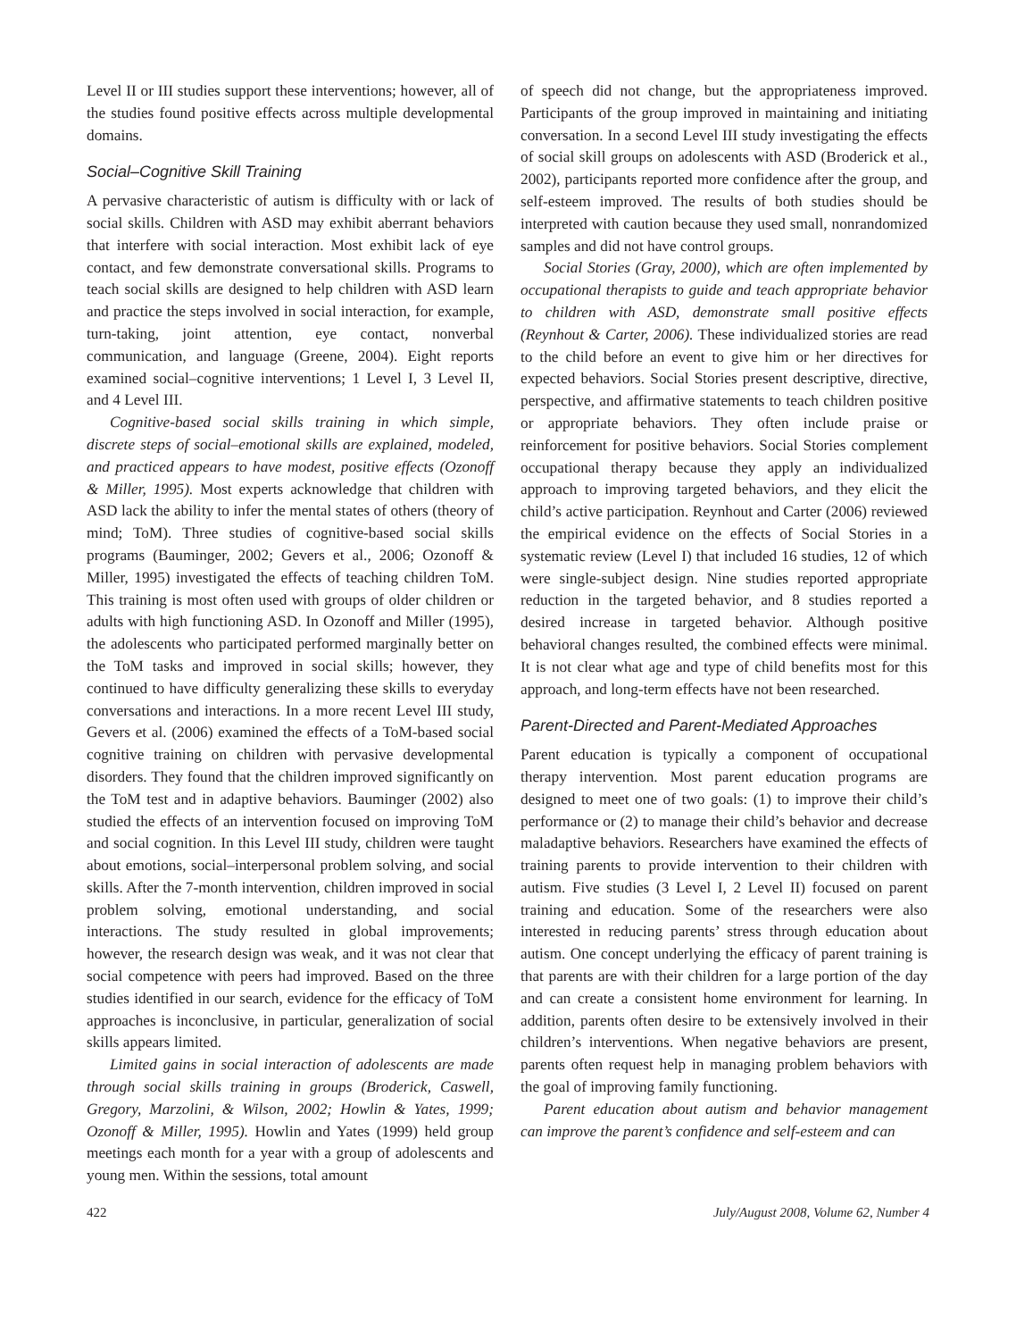Level II or III studies support these interventions; however, all of the studies found positive effects across multiple developmental domains.
Social–Cognitive Skill Training
A pervasive characteristic of autism is difficulty with or lack of social skills. Children with ASD may exhibit aberrant behaviors that interfere with social interaction. Most exhibit lack of eye contact, and few demonstrate conversational skills. Programs to teach social skills are designed to help children with ASD learn and practice the steps involved in social interaction, for example, turn-taking, joint attention, eye contact, nonverbal communication, and language (Greene, 2004). Eight reports examined social–cognitive interventions; 1 Level I, 3 Level II, and 4 Level III.
Cognitive-based social skills training in which simple, discrete steps of social–emotional skills are explained, modeled, and practiced appears to have modest, positive effects (Ozonoff & Miller, 1995). Most experts acknowledge that children with ASD lack the ability to infer the mental states of others (theory of mind; ToM). Three studies of cognitive-based social skills programs (Bauminger, 2002; Gevers et al., 2006; Ozonoff & Miller, 1995) investigated the effects of teaching children ToM. This training is most often used with groups of older children or adults with high functioning ASD. In Ozonoff and Miller (1995), the adolescents who participated performed marginally better on the ToM tasks and improved in social skills; however, they continued to have difficulty generalizing these skills to everyday conversations and interactions. In a more recent Level III study, Gevers et al. (2006) examined the effects of a ToM-based social cognitive training on children with pervasive developmental disorders. They found that the children improved significantly on the ToM test and in adaptive behaviors. Bauminger (2002) also studied the effects of an intervention focused on improving ToM and social cognition. In this Level III study, children were taught about emotions, social–interpersonal problem solving, and social skills. After the 7-month intervention, children improved in social problem solving, emotional understanding, and social interactions. The study resulted in global improvements; however, the research design was weak, and it was not clear that social competence with peers had improved. Based on the three studies identified in our search, evidence for the efficacy of ToM approaches is inconclusive, in particular, generalization of social skills appears limited.
Limited gains in social interaction of adolescents are made through social skills training in groups (Broderick, Caswell, Gregory, Marzolini, & Wilson, 2002; Howlin & Yates, 1999; Ozonoff & Miller, 1995). Howlin and Yates (1999) held group meetings each month for a year with a group of adolescents and young men. Within the sessions, total amount
of speech did not change, but the appropriateness improved. Participants of the group improved in maintaining and initiating conversation. In a second Level III study investigating the effects of social skill groups on adolescents with ASD (Broderick et al., 2002), participants reported more confidence after the group, and self-esteem improved. The results of both studies should be interpreted with caution because they used small, nonrandomized samples and did not have control groups.
Social Stories (Gray, 2000), which are often implemented by occupational therapists to guide and teach appropriate behavior to children with ASD, demonstrate small positive effects (Reynhout & Carter, 2006). These individualized stories are read to the child before an event to give him or her directives for expected behaviors. Social Stories present descriptive, directive, perspective, and affirmative statements to teach children positive or appropriate behaviors. They often include praise or reinforcement for positive behaviors. Social Stories complement occupational therapy because they apply an individualized approach to improving targeted behaviors, and they elicit the child’s active participation. Reynhout and Carter (2006) reviewed the empirical evidence on the effects of Social Stories in a systematic review (Level I) that included 16 studies, 12 of which were single-subject design. Nine studies reported appropriate reduction in the targeted behavior, and 8 studies reported a desired increase in targeted behavior. Although positive behavioral changes resulted, the combined effects were minimal. It is not clear what age and type of child benefits most for this approach, and long-term effects have not been researched.
Parent-Directed and Parent-Mediated Approaches
Parent education is typically a component of occupational therapy intervention. Most parent education programs are designed to meet one of two goals: (1) to improve their child’s performance or (2) to manage their child’s behavior and decrease maladaptive behaviors. Researchers have examined the effects of training parents to provide intervention to their children with autism. Five studies (3 Level I, 2 Level II) focused on parent training and education. Some of the researchers were also interested in reducing parents’ stress through education about autism. One concept underlying the efficacy of parent training is that parents are with their children for a large portion of the day and can create a consistent home environment for learning. In addition, parents often desire to be extensively involved in their children’s interventions. When negative behaviors are present, parents often request help in managing problem behaviors with the goal of improving family functioning.
Parent education about autism and behavior management can improve the parent’s confidence and self-esteem and can
422 July/August 2008, Volume 62, Number 4